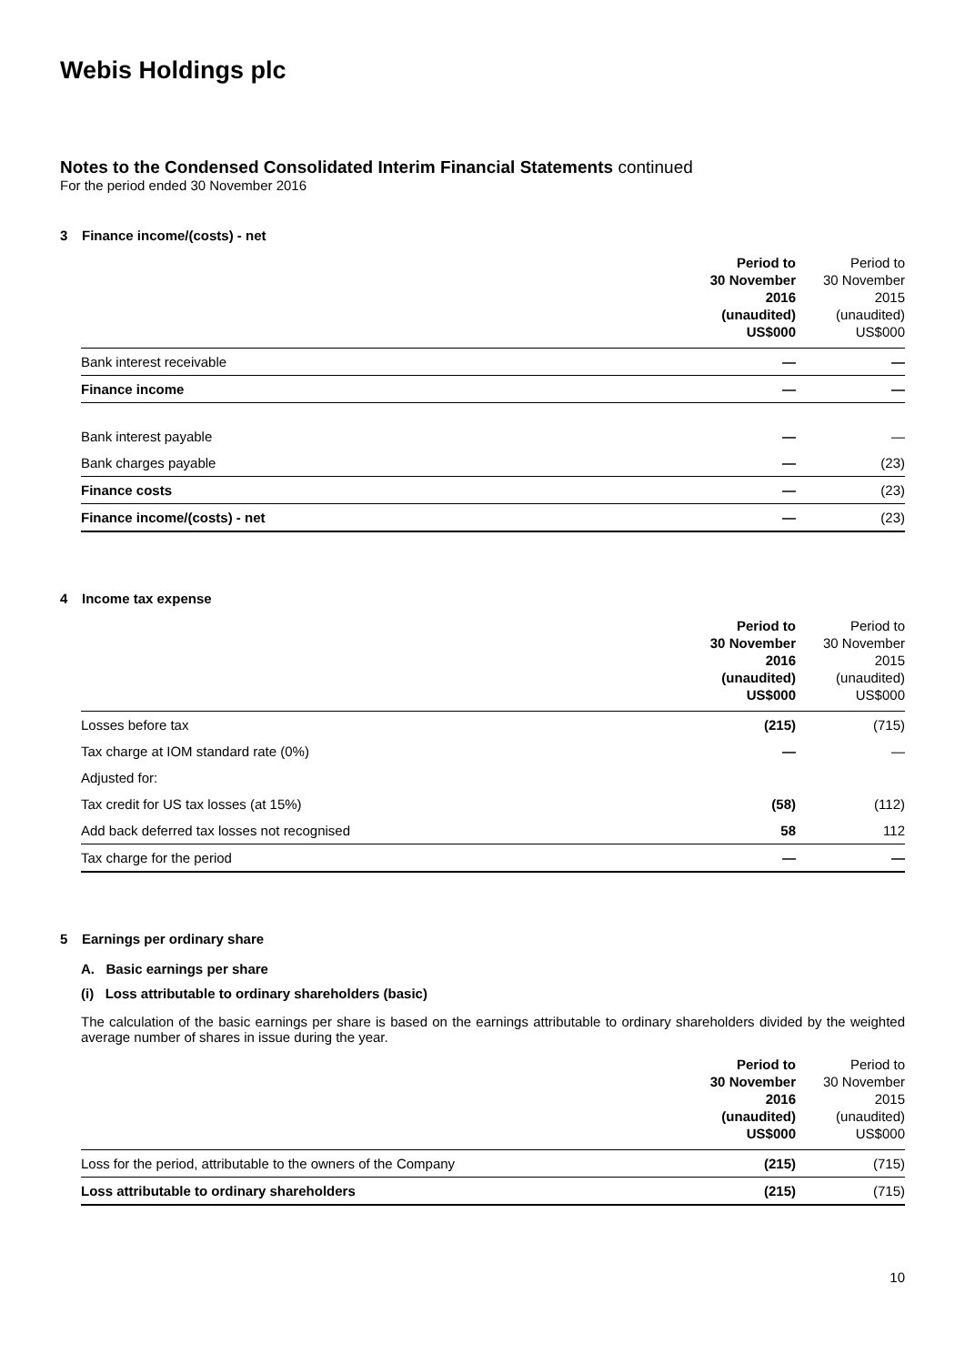Webis Holdings plc
Notes to the Condensed Consolidated Interim Financial Statements continued
For the period ended 30 November 2016
3 Finance income/(costs) - net
| | Period to 30 November 2016 (unaudited) US$000 | Period to 30 November 2015 (unaudited) US$000 |
| --- | --- | --- |
| Bank interest receivable | — | — |
| Finance income | — | — |
| Bank interest payable | — | — |
| Bank charges payable | — | (23) |
| Finance costs | — | (23) |
| Finance income/(costs) - net | — | (23) |
4 Income tax expense
| | Period to 30 November 2016 (unaudited) US$000 | Period to 30 November 2015 (unaudited) US$000 |
| --- | --- | --- |
| Losses before tax | (215) | (715) |
| Tax charge at IOM standard rate (0%) | — | — |
| Adjusted for: | | |
| Tax credit for US tax losses (at 15%) | (58) | (112) |
| Add back deferred tax losses not recognised | 58 | 112 |
| Tax charge for the period | — | — |
5 Earnings per ordinary share
A. Basic earnings per share
(i) Loss attributable to ordinary shareholders (basic)
The calculation of the basic earnings per share is based on the earnings attributable to ordinary shareholders divided by the weighted average number of shares in issue during the year.
| | Period to 30 November 2016 (unaudited) US$000 | Period to 30 November 2015 (unaudited) US$000 |
| --- | --- | --- |
| Loss for the period, attributable to the owners of the Company | (215) | (715) |
| Loss attributable to ordinary shareholders | (215) | (715) |
10